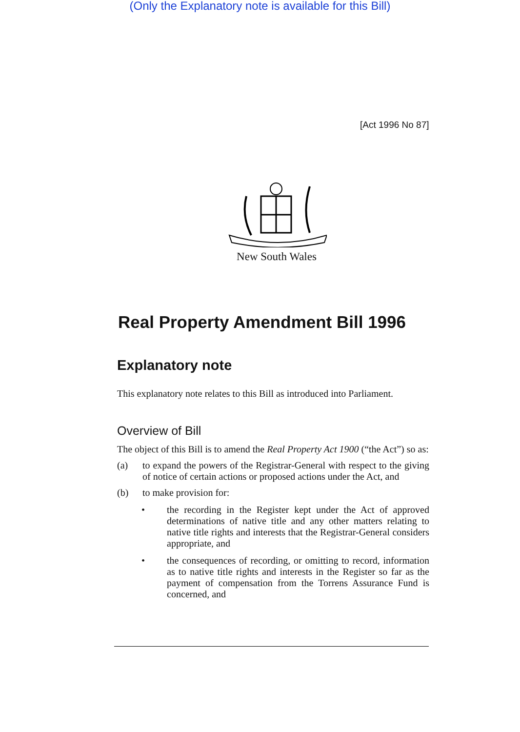(Only the Explanatory note is available for this Bill)
[Act 1996 No 87]
New South Wales
Real Property Amendment Bill 1996
Explanatory note
This explanatory note relates to this Bill as introduced into Parliament.
Overview of Bill
The object of this Bill is to amend the Real Property Act 1900 (“the Act”) so as:
(a) to expand the powers of the Registrar-General with respect to the giving of notice of certain actions or proposed actions under the Act, and
(b) to make provision for:
• the recording in the Register kept under the Act of approved determinations of native title and any other matters relating to native title rights and interests that the Registrar-General considers appropriate, and
• the consequences of recording, or omitting to record, information as to native title rights and interests in the Register so far as the payment of compensation from the Torrens Assurance Fund is concerned, and